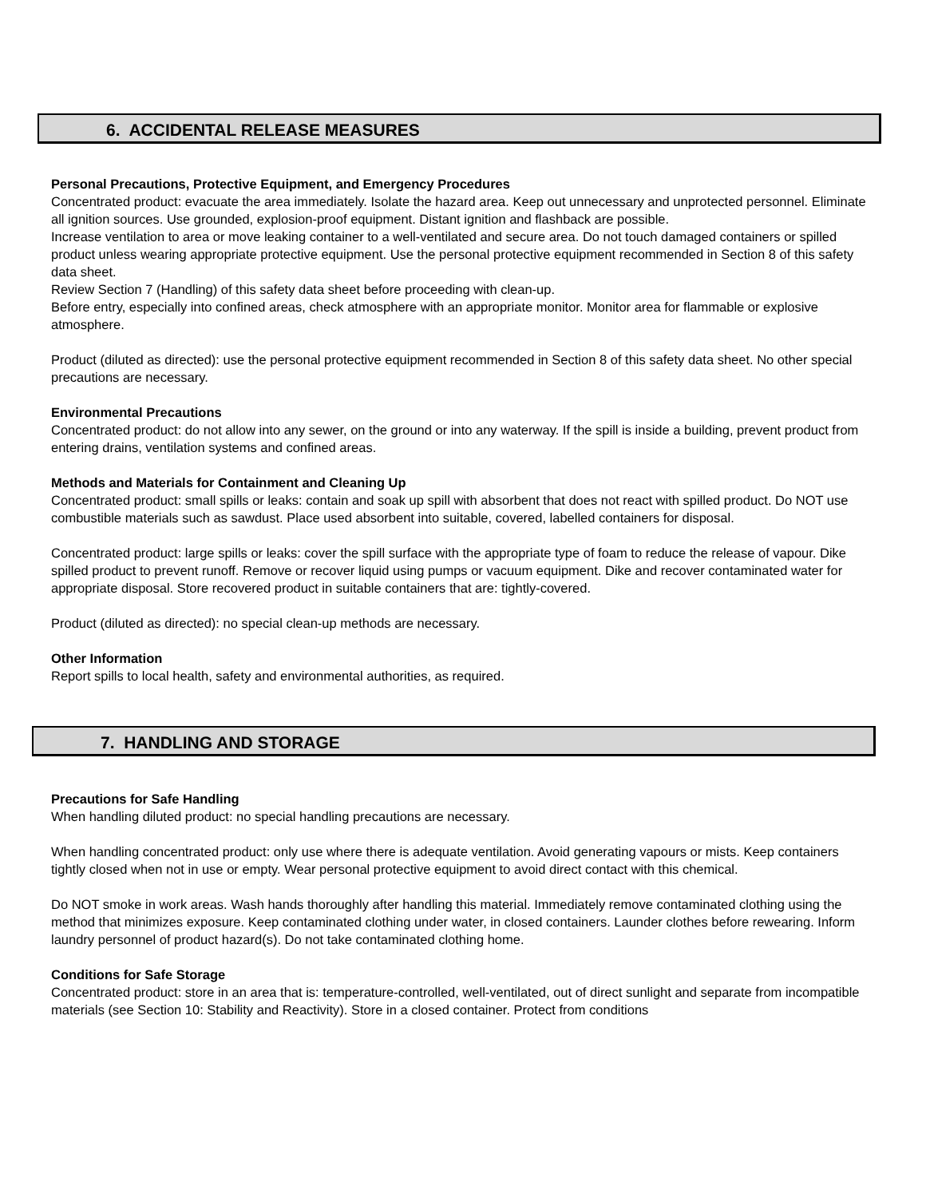6. ACCIDENTAL RELEASE MEASURES
Personal Precautions, Protective Equipment, and Emergency Procedures
Concentrated product: evacuate the area immediately. Isolate the hazard area. Keep out unnecessary and unprotected personnel. Eliminate all ignition sources. Use grounded, explosion-proof equipment. Distant ignition and flashback are possible.
Increase ventilation to area or move leaking container to a well-ventilated and secure area. Do not touch damaged containers or spilled product unless wearing appropriate protective equipment. Use the personal protective equipment recommended in Section 8 of this safety data sheet.
Review Section 7 (Handling) of this safety data sheet before proceeding with clean-up.
Before entry, especially into confined areas, check atmosphere with an appropriate monitor. Monitor area for flammable or explosive atmosphere.
Product (diluted as directed): use the personal protective equipment recommended in Section 8 of this safety data sheet. No other special precautions are necessary.
Environmental Precautions
Concentrated product: do not allow into any sewer, on the ground or into any waterway. If the spill is inside a building, prevent product from entering drains, ventilation systems and confined areas.
Methods and Materials for Containment and Cleaning Up
Concentrated product: small spills or leaks: contain and soak up spill with absorbent that does not react with spilled product. Do NOT use combustible materials such as sawdust. Place used absorbent into suitable, covered, labelled containers for disposal.
Concentrated product: large spills or leaks: cover the spill surface with the appropriate type of foam to reduce the release of vapour. Dike spilled product to prevent runoff. Remove or recover liquid using pumps or vacuum equipment. Dike and recover contaminated water for appropriate disposal. Store recovered product in suitable containers that are: tightly-covered.
Product (diluted as directed): no special clean-up methods are necessary.
Other Information
Report spills to local health, safety and environmental authorities, as required.
7. HANDLING AND STORAGE
Precautions for Safe Handling
When handling diluted product: no special handling precautions are necessary.
When handling concentrated product: only use where there is adequate ventilation. Avoid generating vapours or mists. Keep containers tightly closed when not in use or empty. Wear personal protective equipment to avoid direct contact with this chemical.
Do NOT smoke in work areas. Wash hands thoroughly after handling this material. Immediately remove contaminated clothing using the method that minimizes exposure. Keep contaminated clothing under water, in closed containers. Launder clothes before rewearing. Inform laundry personnel of product hazard(s). Do not take contaminated clothing home.
Conditions for Safe Storage
Concentrated product: store in an area that is: temperature-controlled, well-ventilated, out of direct sunlight and separate from incompatible materials (see Section 10: Stability and Reactivity). Store in a closed container. Protect from conditions